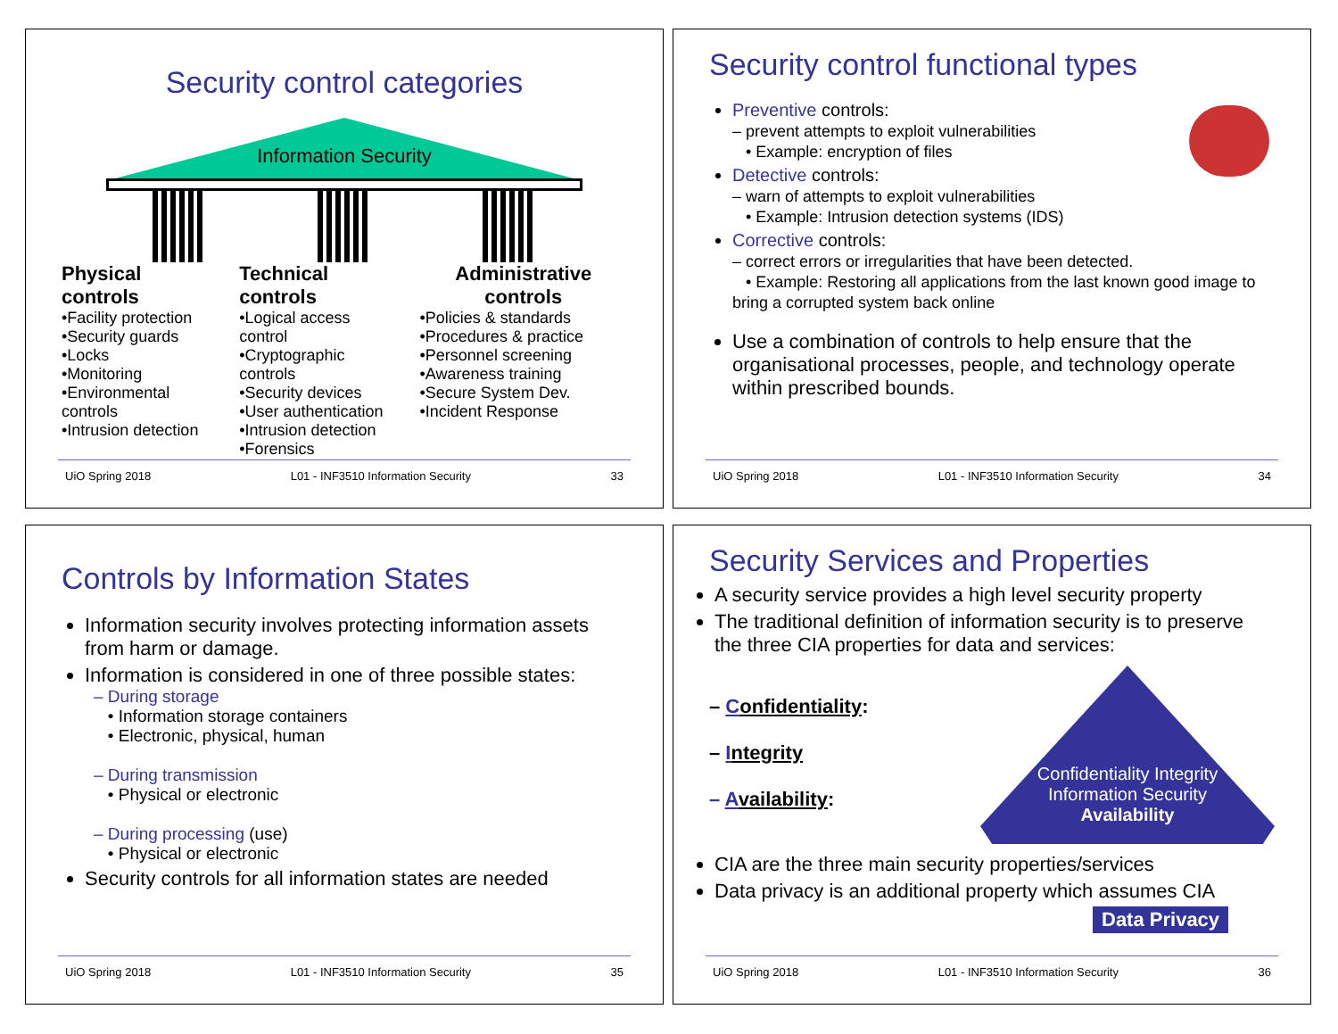Security control categories
Information Security
Physical controls
•Facility protection
•Security guards
•Locks
•Monitoring
•Environmental controls
•Intrusion detection
Technical controls
•Logical access control
•Cryptographic controls
•Security devices
•User authentication
•Intrusion detection
•Forensics
Administrative controls
•Policies & standards
•Procedures & practice
•Personnel screening
•Awareness training
•Secure System Dev.
•Incident Response
UiO Spring 2018 L01 - INF3510 Information Security 33
Security control functional types
Preventive controls:
– prevent attempts to exploit vulnerabilities
• Example: encryption of files
Detective controls:
– warn of attempts to exploit vulnerabilities
• Example: Intrusion detection systems (IDS)
Corrective controls:
– correct errors or irregularities that have been detected.
• Example: Restoring all applications from the last known good image to bring a corrupted system back online
Use a combination of controls to help ensure that the organisational processes, people, and technology operate within prescribed bounds.
UiO Spring 2018 L01 - INF3510 Information Security 34
Controls by Information States
Information security involves protecting information assets from harm or damage.
Information is considered in one of three possible states:
– During storage
• Information storage containers
• Electronic, physical, human
– During transmission
• Physical or electronic
– During processing (use)
• Physical or electronic
Security controls for all information states are needed
UiO Spring 2018 L01 - INF3510 Information Security 35
Security Services and Properties
A security service provides a high level security property
The traditional definition of information security is to preserve the three CIA properties for data and services:
– Confidentiality:
– Integrity
– Availability:
Confidentiality Integrity
Information Security
Availability
CIA are the three main security properties/services
Data privacy is an additional property which assumes CIA
Data Privacy
UiO Spring 2018 L01 - INF3510 Information Security 36